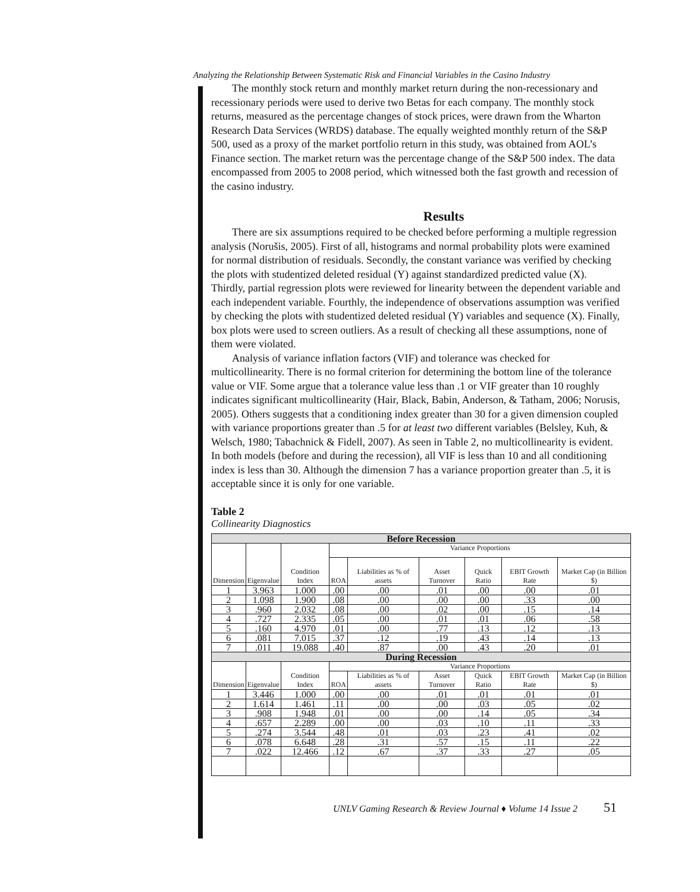Analyzing the Relationship Between Systematic Risk and Financial Variables in the Casino Industry
The monthly stock return and monthly market return during the non-recessionary and recessionary periods were used to derive two Betas for each company. The monthly stock returns, measured as the percentage changes of stock prices, were drawn from the Wharton Research Data Services (WRDS) database. The equally weighted monthly return of the S&P 500, used as a proxy of the market portfolio return in this study, was obtained from AOL’s Finance section. The market return was the percentage change of the S&P 500 index. The data encompassed from 2005 to 2008 period, which witnessed both the fast growth and recession of the casino industry.
Results
There are six assumptions required to be checked before performing a multiple regression analysis (Norušis, 2005). First of all, histograms and normal probability plots were examined for normal distribution of residuals. Secondly, the constant variance was verified by checking the plots with studentized deleted residual (Y) against standardized predicted value (X). Thirdly, partial regression plots were reviewed for linearity between the dependent variable and each independent variable. Fourthly, the independence of observations assumption was verified by checking the plots with studentized deleted residual (Y) variables and sequence (X). Finally, box plots were used to screen outliers. As a result of checking all these assumptions, none of them were violated.
Analysis of variance inflation factors (VIF) and tolerance was checked for multicollinearity. There is no formal criterion for determining the bottom line of the tolerance value or VIF. Some argue that a tolerance value less than .1 or VIF greater than 10 roughly indicates significant multicollinearity (Hair, Black, Babin, Anderson, & Tatham, 2006; Norusis, 2005). Others suggests that a conditioning index greater than 30 for a given dimension coupled with variance proportions greater than .5 for at least two different variables (Belsley, Kuh, & Welsch, 1980; Tabachnick & Fidell, 2007). As seen in Table 2, no multicollinearity is evident. In both models (before and during the recession), all VIF is less than 10 and all conditioning index is less than 30. Although the dimension 7 has a variance proportion greater than .5, it is acceptable since it is only for one variable.
Table 2
Collinearity Diagnostics
| Before Recession | | | | | | | | |
| Dimension | Eigenvalue | Condition Index | Variance Proportions | | | | | |
| | | | ROA | Liabilities as % of assets | Asset Turnover | Quick Ratio | EBIT Growth Rate | Market Cap (in Billion $) |
| 1 | 3.963 | 1.000 | .00 | .00 | .01 | .00 | .00 | .01 |
| 2 | 1.098 | 1.900 | .08 | .00 | .00 | .00 | .33 | .00 |
| 3 | .960 | 2.032 | .08 | .00 | .02 | .00 | .15 | .14 |
| 4 | .727 | 2.335 | .05 | .00 | .01 | .01 | .06 | .58 |
| 5 | .160 | 4.970 | .01 | .00 | .77 | .13 | .12 | .13 |
| 6 | .081 | 7.015 | .37 | .12 | .19 | .43 | .14 | .13 |
| 7 | .011 | 19.088 | .40 | .87 | .00 | .43 | .20 | .01 |
| During Recession | | | | | | | | |
| Dimension | Eigenvalue | Condition Index | Variance Proportions | | | | | |
| | | | ROA | Liabilities as % of assets | Asset Turnover | Quick Ratio | EBIT Growth Rate | Market Cap (in Billion $) |
| 1 | 3.446 | 1.000 | .00 | .00 | .01 | .01 | .01 | .01 |
| 2 | 1.614 | 1.461 | .11 | .00 | .00 | .03 | .05 | .02 |
| 3 | .908 | 1.948 | .01 | .00 | .00 | .14 | .05 | .34 |
| 4 | .657 | 2.289 | .00 | .00 | .03 | .10 | .11 | .33 |
| 5 | .274 | 3.544 | .48 | .01 | .03 | .23 | .41 | .02 |
| 6 | .078 | 6.648 | .28 | .31 | .57 | .15 | .11 | .22 |
| 7 | .022 | 12.466 | .12 | .67 | .37 | .33 | .27 | .05 |
UNLV Gaming Research & Review Journal ♦ Volume 14 Issue 2 51